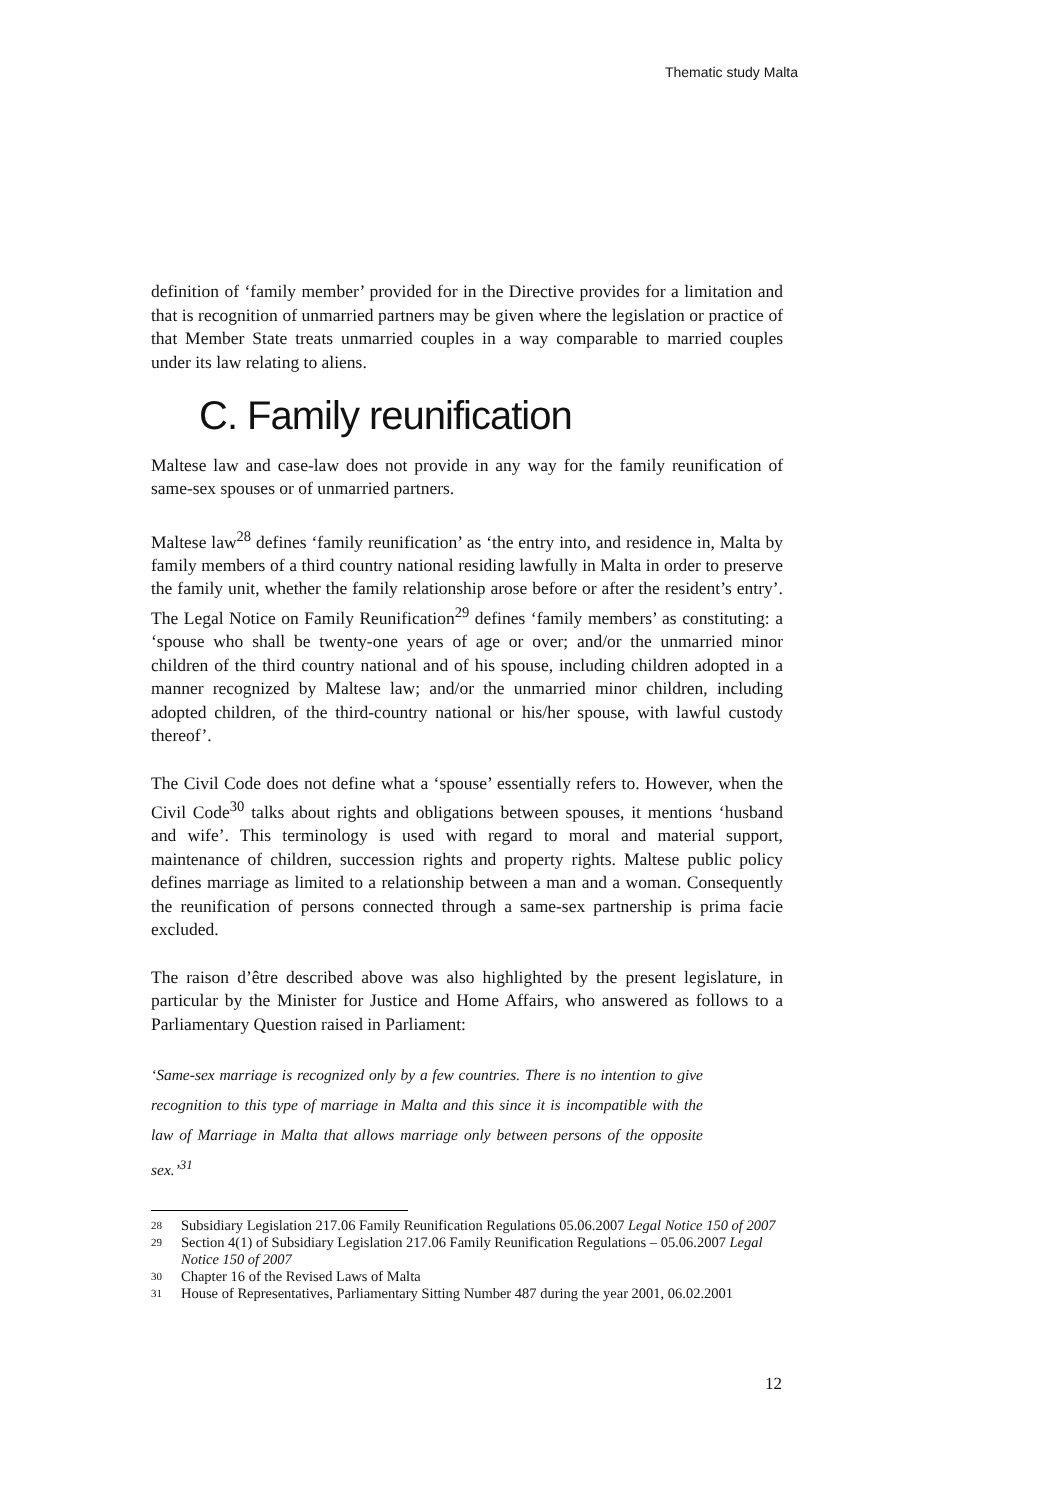Thematic study Malta
definition of ‘family member’ provided for in the Directive provides for a limitation and that is recognition of unmarried partners may be given where the legislation or practice of that Member State treats unmarried couples in a way comparable to married couples under its law relating to aliens.
C. Family reunification
Maltese law and case-law does not provide in any way for the family reunification of same-sex spouses or of unmarried partners.
Maltese law<sup>28</sup> defines ‘family reunification’ as ‘the entry into, and residence in, Malta by family members of a third country national residing lawfully in Malta in order to preserve the family unit, whether the family relationship arose before or after the resident’s entry’. The Legal Notice on Family Reunification<sup>29</sup> defines ‘family members’ as constituting: a ‘spouse who shall be twenty-one years of age or over; and/or the unmarried minor children of the third country national and of his spouse, including children adopted in a manner recognized by Maltese law; and/or the unmarried minor children, including adopted children, of the third-country national or his/her spouse, with lawful custody thereof’.
The Civil Code does not define what a ‘spouse’ essentially refers to. However, when the Civil Code<sup>30</sup> talks about rights and obligations between spouses, it mentions ‘husband and wife’. This terminology is used with regard to moral and material support, maintenance of children, succession rights and property rights. Maltese public policy defines marriage as limited to a relationship between a man and a woman. Consequently the reunification of persons connected through a same-sex partnership is prima facie excluded.
The raison d’être described above was also highlighted by the present legislature, in particular by the Minister for Justice and Home Affairs, who answered as follows to a Parliamentary Question raised in Parliament:
‘Same-sex marriage is recognized only by a few countries. There is no intention to give recognition to this type of marriage in Malta and this since it is incompatible with the law of Marriage in Malta that allows marriage only between persons of the opposite sex.’<sup>31</sup>
28
Subsidiary Legislation 217.06 Family Reunification Regulations 05.06.2007 Legal Notice 150 of 2007
29
Section 4(1) of Subsidiary Legislation 217.06 Family Reunification Regulations – 05.06.2007 Legal Notice 150 of 2007
30
Chapter 16 of the Revised Laws of Malta
31
House of Representatives, Parliamentary Sitting Number 487 during the year 2001, 06.02.2001
12